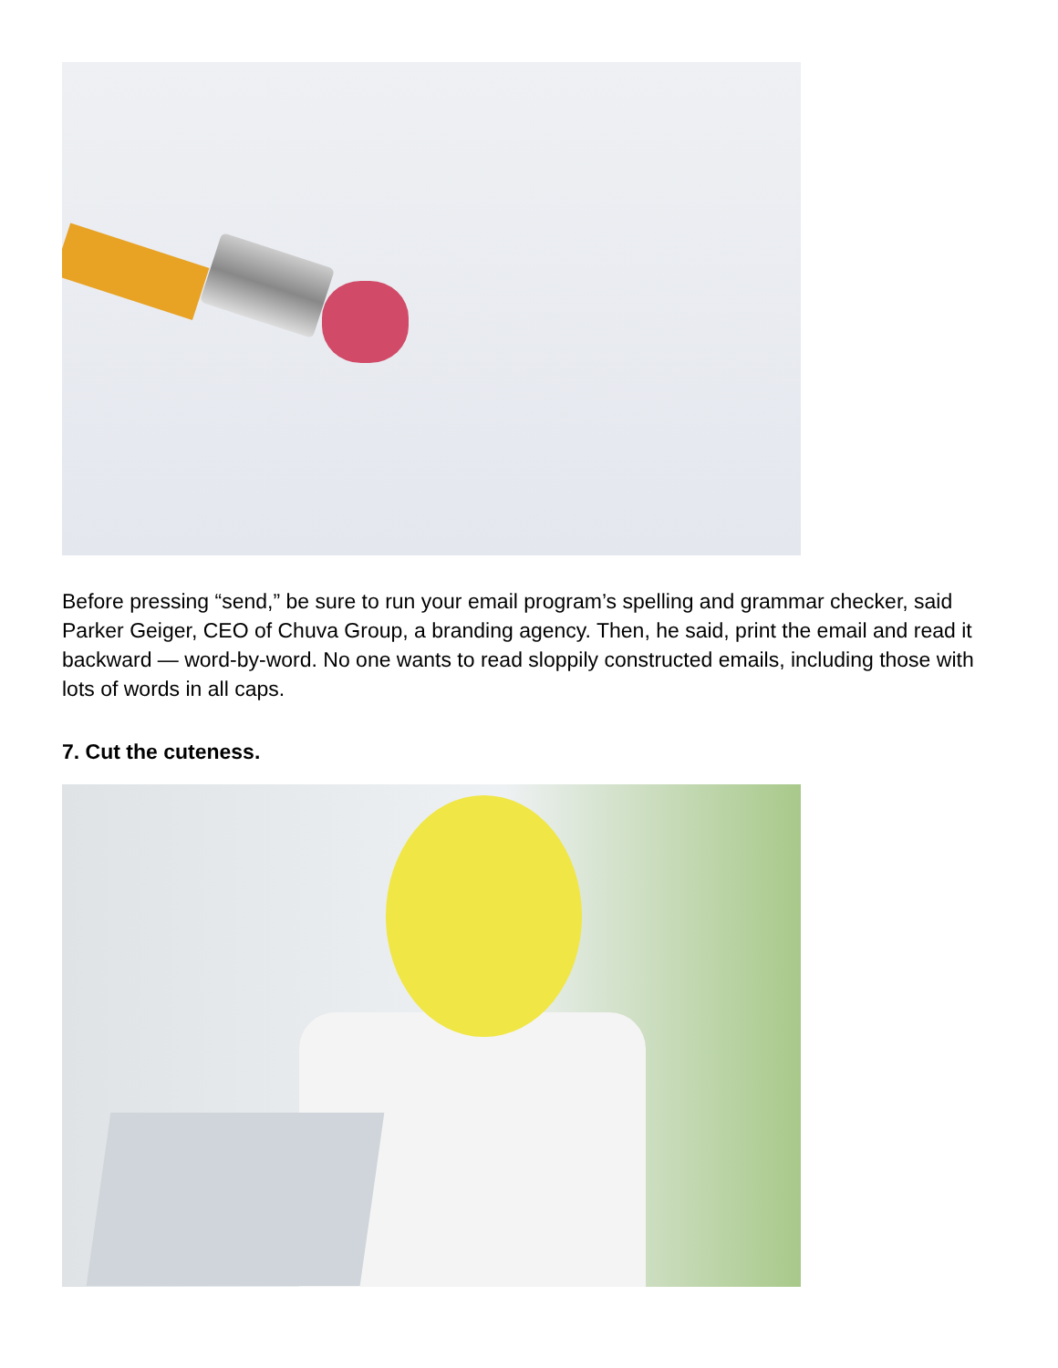Before pressing “send,” be sure to run your email program’s spelling and grammar checker, said Parker Geiger, CEO of Chuva Group, a branding agency. Then, he said, print the email and read it backward — word-by-word. No one wants to read sloppily constructed emails, including those with lots of words in all caps.
7. Cut the cuteness.